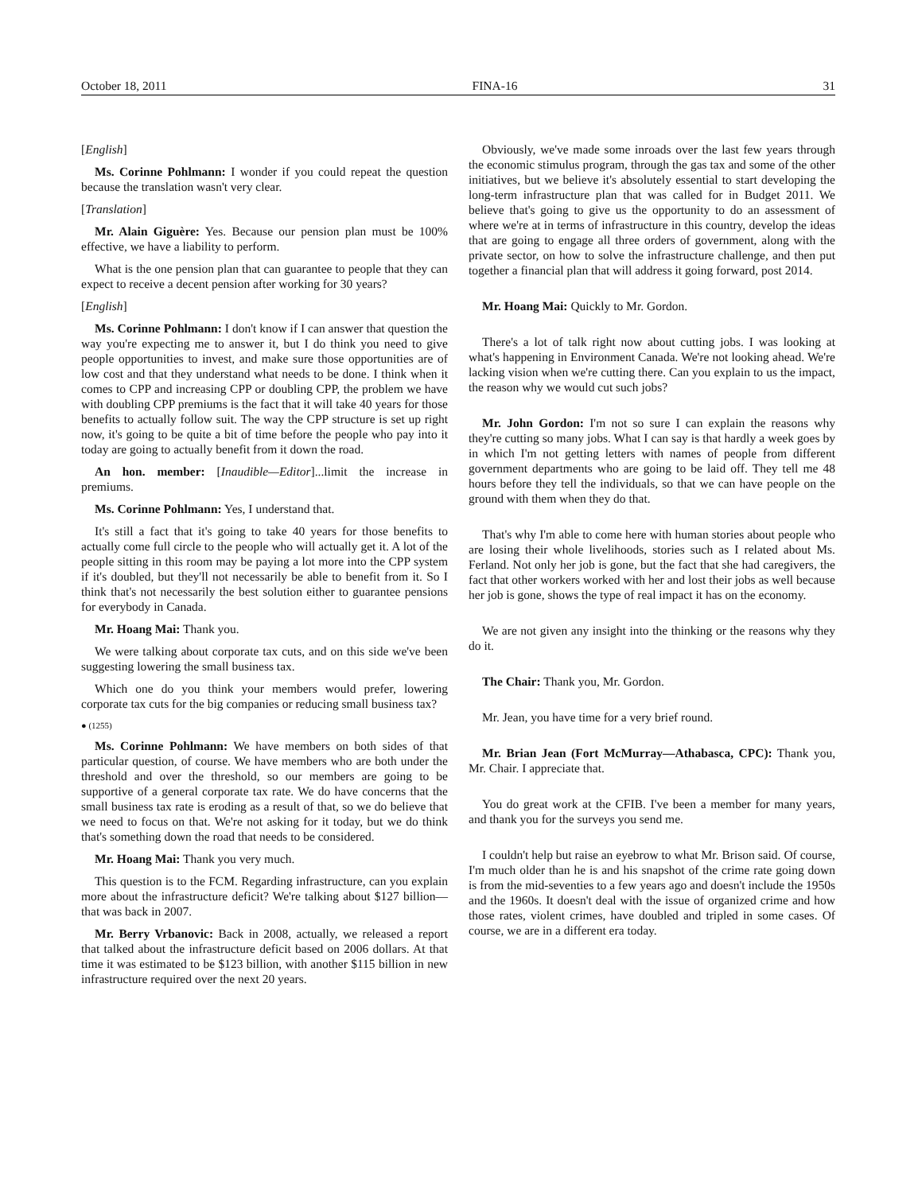October 18, 2011 FINA-16 31
[English]
Ms. Corinne Pohlmann: I wonder if you could repeat the question because the translation wasn't very clear.
[Translation]
Mr. Alain Giguère: Yes. Because our pension plan must be 100% effective, we have a liability to perform.
What is the one pension plan that can guarantee to people that they can expect to receive a decent pension after working for 30 years?
[English]
Ms. Corinne Pohlmann: I don't know if I can answer that question the way you're expecting me to answer it, but I do think you need to give people opportunities to invest, and make sure those opportunities are of low cost and that they understand what needs to be done. I think when it comes to CPP and increasing CPP or doubling CPP, the problem we have with doubling CPP premiums is the fact that it will take 40 years for those benefits to actually follow suit. The way the CPP structure is set up right now, it's going to be quite a bit of time before the people who pay into it today are going to actually benefit from it down the road.
An hon. member: [Inaudible—Editor]...limit the increase in premiums.
Ms. Corinne Pohlmann: Yes, I understand that.
It's still a fact that it's going to take 40 years for those benefits to actually come full circle to the people who will actually get it. A lot of the people sitting in this room may be paying a lot more into the CPP system if it's doubled, but they'll not necessarily be able to benefit from it. So I think that's not necessarily the best solution either to guarantee pensions for everybody in Canada.
Mr. Hoang Mai: Thank you.
We were talking about corporate tax cuts, and on this side we've been suggesting lowering the small business tax.
Which one do you think your members would prefer, lowering corporate tax cuts for the big companies or reducing small business tax?
● (1255)
Ms. Corinne Pohlmann: We have members on both sides of that particular question, of course. We have members who are both under the threshold and over the threshold, so our members are going to be supportive of a general corporate tax rate. We do have concerns that the small business tax rate is eroding as a result of that, so we do believe that we need to focus on that. We're not asking for it today, but we do think that's something down the road that needs to be considered.
Mr. Hoang Mai: Thank you very much.
This question is to the FCM. Regarding infrastructure, can you explain more about the infrastructure deficit? We're talking about $127 billion—that was back in 2007.
Mr. Berry Vrbanovic: Back in 2008, actually, we released a report that talked about the infrastructure deficit based on 2006 dollars. At that time it was estimated to be $123 billion, with another $115 billion in new infrastructure required over the next 20 years.
Obviously, we've made some inroads over the last few years through the economic stimulus program, through the gas tax and some of the other initiatives, but we believe it's absolutely essential to start developing the long-term infrastructure plan that was called for in Budget 2011. We believe that's going to give us the opportunity to do an assessment of where we're at in terms of infrastructure in this country, develop the ideas that are going to engage all three orders of government, along with the private sector, on how to solve the infrastructure challenge, and then put together a financial plan that will address it going forward, post 2014.
Mr. Hoang Mai: Quickly to Mr. Gordon.
There's a lot of talk right now about cutting jobs. I was looking at what's happening in Environment Canada. We're not looking ahead. We're lacking vision when we're cutting there. Can you explain to us the impact, the reason why we would cut such jobs?
Mr. John Gordon: I'm not so sure I can explain the reasons why they're cutting so many jobs. What I can say is that hardly a week goes by in which I'm not getting letters with names of people from different government departments who are going to be laid off. They tell me 48 hours before they tell the individuals, so that we can have people on the ground with them when they do that.
That's why I'm able to come here with human stories about people who are losing their whole livelihoods, stories such as I related about Ms. Ferland. Not only her job is gone, but the fact that she had caregivers, the fact that other workers worked with her and lost their jobs as well because her job is gone, shows the type of real impact it has on the economy.
We are not given any insight into the thinking or the reasons why they do it.
The Chair: Thank you, Mr. Gordon.
Mr. Jean, you have time for a very brief round.
Mr. Brian Jean (Fort McMurray—Athabasca, CPC): Thank you, Mr. Chair. I appreciate that.
You do great work at the CFIB. I've been a member for many years, and thank you for the surveys you send me.
I couldn't help but raise an eyebrow to what Mr. Brison said. Of course, I'm much older than he is and his snapshot of the crime rate going down is from the mid-seventies to a few years ago and doesn't include the 1950s and the 1960s. It doesn't deal with the issue of organized crime and how those rates, violent crimes, have doubled and tripled in some cases. Of course, we are in a different era today.